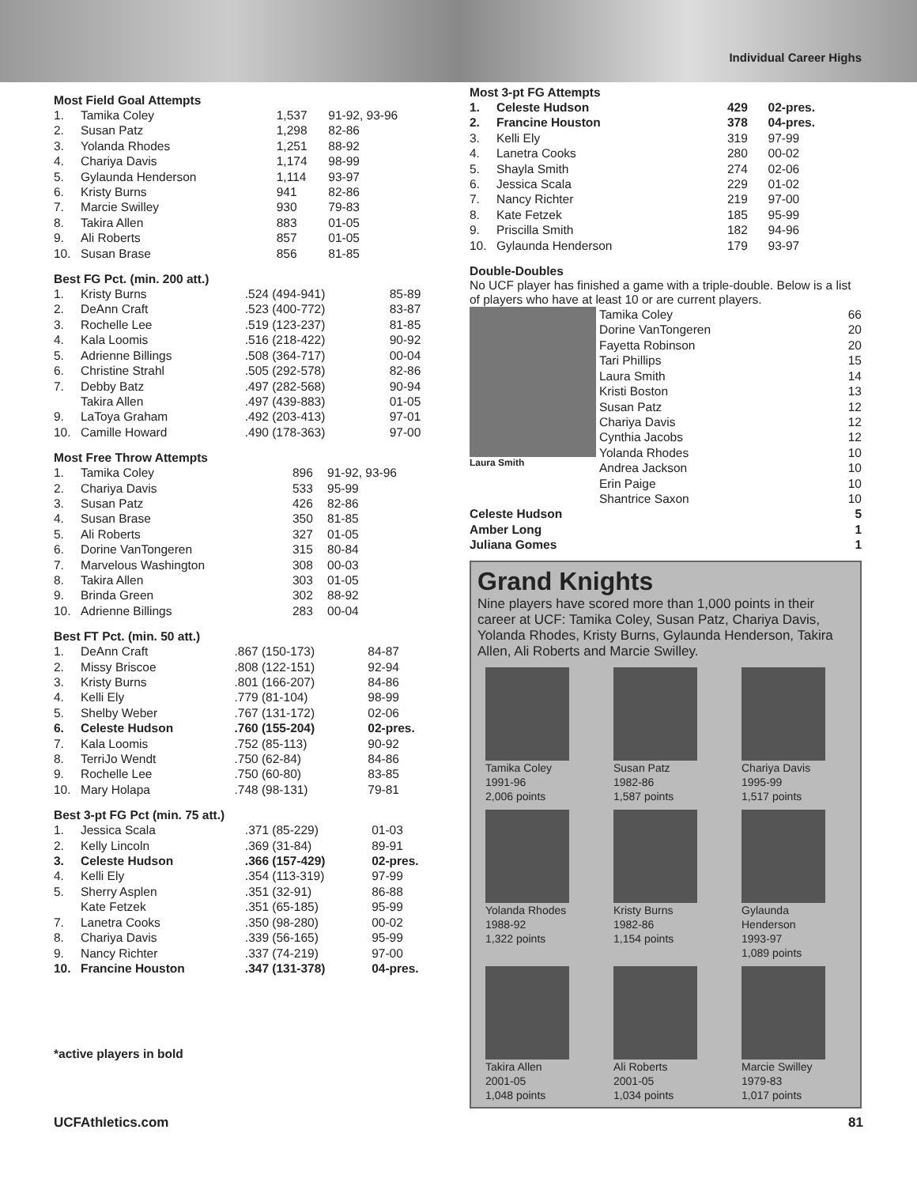Individual Career Highs
Most Field Goal Attempts
| 1. | Tamika Coley | 1,537 | 91-92, 93-96 |
| 2. | Susan Patz | 1,298 | 82-86 |
| 3. | Yolanda Rhodes | 1,251 | 88-92 |
| 4. | Chariya Davis | 1,174 | 98-99 |
| 5. | Gylaunda Henderson | 1,114 | 93-97 |
| 6. | Kristy Burns | 941 | 82-86 |
| 7. | Marcie Swilley | 930 | 79-83 |
| 8. | Takira Allen | 883 | 01-05 |
| 9. | Ali Roberts | 857 | 01-05 |
| 10. | Susan Brase | 856 | 81-85 |
Best FG Pct. (min. 200 att.)
| 1. | Kristy Burns | .524 (494-941) | 85-89 |
| 2. | DeAnn Craft | .523 (400-772) | 83-87 |
| 3. | Rochelle Lee | .519 (123-237) | 81-85 |
| 4. | Kala Loomis | .516 (218-422) | 90-92 |
| 5. | Adrienne Billings | .508 (364-717) | 00-04 |
| 6. | Christine Strahl | .505 (292-578) | 82-86 |
| 7. | Debby Batz | .497 (282-568) | 90-94 |
| | Takira Allen | .497 (439-883) | 01-05 |
| 9. | LaToya Graham | .492 (203-413) | 97-01 |
| 10. | Camille Howard | .490 (178-363) | 97-00 |
Most Free Throw Attempts
| 1. | Tamika Coley | 896 | 91-92, 93-96 |
| 2. | Chariya Davis | 533 | 95-99 |
| 3. | Susan Patz | 426 | 82-86 |
| 4. | Susan Brase | 350 | 81-85 |
| 5. | Ali Roberts | 327 | 01-05 |
| 6. | Dorine VanTongeren | 315 | 80-84 |
| 7. | Marvelous Washington | 308 | 00-03 |
| 8. | Takira Allen | 303 | 01-05 |
| 9. | Brinda Green | 302 | 88-92 |
| 10. | Adrienne Billings | 283 | 00-04 |
Best FT Pct. (min. 50 att.)
| 1. | DeAnn Craft | .867 (150-173) | 84-87 |
| 2. | Missy Briscoe | .808 (122-151) | 92-94 |
| 3. | Kristy Burns | .801 (166-207) | 84-86 |
| 4. | Kelli Ely | .779 (81-104) | 98-99 |
| 5. | Shelby Weber | .767 (131-172) | 02-06 |
| 6. | Celeste Hudson | .760 (155-204) | 02-pres. |
| 7. | Kala Loomis | .752 (85-113) | 90-92 |
| 8. | TerriJo Wendt | .750 (62-84) | 84-86 |
| 9. | Rochelle Lee | .750 (60-80) | 83-85 |
| 10. | Mary Holapa | .748 (98-131) | 79-81 |
Best 3-pt FG Pct (min. 75 att.)
| 1. | Jessica Scala | .371 (85-229) | 01-03 |
| 2. | Kelly Lincoln | .369 (31-84) | 89-91 |
| 3. | Celeste Hudson | .366 (157-429) | 02-pres. |
| 4. | Kelli Ely | .354 (113-319) | 97-99 |
| 5. | Sherry Asplen | .351 (32-91) | 86-88 |
| | Kate Fetzek | .351 (65-185) | 95-99 |
| 7. | Lanetra Cooks | .350 (98-280) | 00-02 |
| 8. | Chariya Davis | .339 (56-165) | 95-99 |
| 9. | Nancy Richter | .337 (74-219) | 97-00 |
| 10. | Francine Houston | .347 (131-378) | 04-pres. |
*active players in bold
Most 3-pt FG Attempts
| 1. | Celeste Hudson | 429 | 02-pres. |
| 2. | Francine Houston | 378 | 04-pres. |
| 3. | Kelli Ely | 319 | 97-99 |
| 4. | Lanetra Cooks | 280 | 00-02 |
| 5. | Shayla Smith | 274 | 02-06 |
| 6. | Jessica Scala | 229 | 01-02 |
| 7. | Nancy Richter | 219 | 97-00 |
| 8. | Kate Fetzek | 185 | 95-99 |
| 9. | Priscilla Smith | 182 | 94-96 |
| 10. | Gylaunda Henderson | 179 | 93-97 |
Double-Doubles
No UCF player has finished a game with a triple-double. Below is a list of players who have at least 10 or are current players.
Laura Smith
| Tamika Coley | 66 |
| Dorine VanTongeren | 20 |
| Fayetta Robinson | 20 |
| Tari Phillips | 15 |
| Laura Smith | 14 |
| Kristi Boston | 13 |
| Susan Patz | 12 |
| Chariya Davis | 12 |
| Cynthia Jacobs | 12 |
| Yolanda Rhodes | 10 |
| Andrea Jackson | 10 |
| Erin Paige | 10 |
| Shantrice Saxon | 10 |
| Celeste Hudson | 5 |
| Amber Long | 1 |
| Juliana Gomes | 1 |
Grand Knights
Nine players have scored more than 1,000 points in their career at UCF: Tamika Coley, Susan Patz, Chariya Davis, Yolanda Rhodes, Kristy Burns, Gylaunda Henderson, Takira Allen, Ali Roberts and Marcie Swilley.
Tamika Coley
1991-96
2,006 points
Susan Patz
1982-86
1,587 points
Chariya Davis
1995-99
1,517 points
Yolanda Rhodes
1988-92
1,322 points
Kristy Burns
1982-86
1,154 points
Gylaunda
Henderson
1993-97
1,089 points
Takira Allen
2001-05
1,048 points
Ali Roberts
2001-05
1,034 points
Marcie Swilley
1979-83
1,017 points
UCFAthletics.com 81